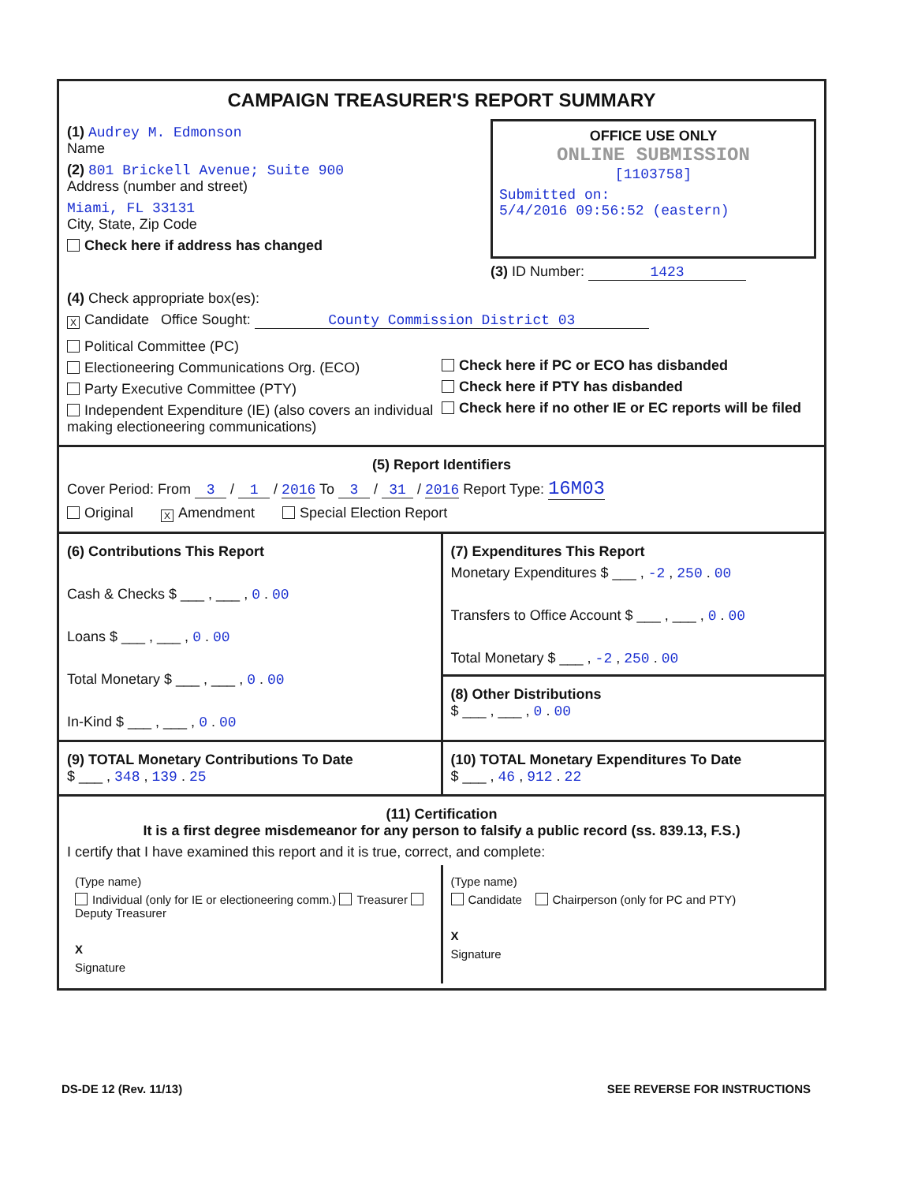CAMPAIGN TREASURER'S REPORT SUMMARY
(1) Audrey M. Edmonson
Name
(2) 801 Brickell Avenue; Suite 900
Address (number and street)
Miami, FL 33131
City, State, Zip Code
Check here if address has changed
OFFICE USE ONLY
ONLINE SUBMISSION
[1103758]
Submitted on:
5/4/2016 09:56:52 (eastern)
(3) ID Number: 1423
(4) Check appropriate box(es):
X Candidate Office Sought: County Commission District 03
Political Committee (PC)
Electioneering Communications Org. (ECO)
Party Executive Committee (PTY)
Independent Expenditure (IE) (also covers an individual making electioneering communications)
Check here if PC or ECO has disbanded
Check here if PTY has disbanded
Check here if no other IE or EC reports will be filed
(5) Report Identifiers
Cover Period: From 3 / 1 / 2016 To 3 / 31 / 2016 Report Type: 16M03
Original X Amendment Special Election Report
(6) Contributions This Report
Cash & Checks $ ___ , ___ , 0 . 00
Loans $ ___ , ___ , 0 . 00
Total Monetary $ ___ , ___ , 0 . 00
In-Kind $ ___ , ___ , 0 . 00
(7) Expenditures This Report
Monetary Expenditures $ ___ , -2 , 250 . 00
Transfers to Office Account $ ___ , ___ , 0 . 00
Total Monetary $ ___ , -2 , 250 . 00
(8) Other Distributions
$ ___ , ___ , 0 . 00
(9) TOTAL Monetary Contributions To Date
$ ___ , 348 , 139 . 25
(10) TOTAL Monetary Expenditures To Date
$ ___ , 46 , 912 . 22
(11) Certification
It is a first degree misdemeanor for any person to falsify a public record (ss. 839.13, F.S.)
I certify that I have examined this report and it is true, correct, and complete:
(Type name)
Individual (only for IE or electioneering comm.) Treasurer Deputy Treasurer
X
Signature
(Type name)
Candidate Chairperson (only for PC and PTY)
X
Signature
DS-DE 12 (Rev. 11/13) SEE REVERSE FOR INSTRUCTIONS